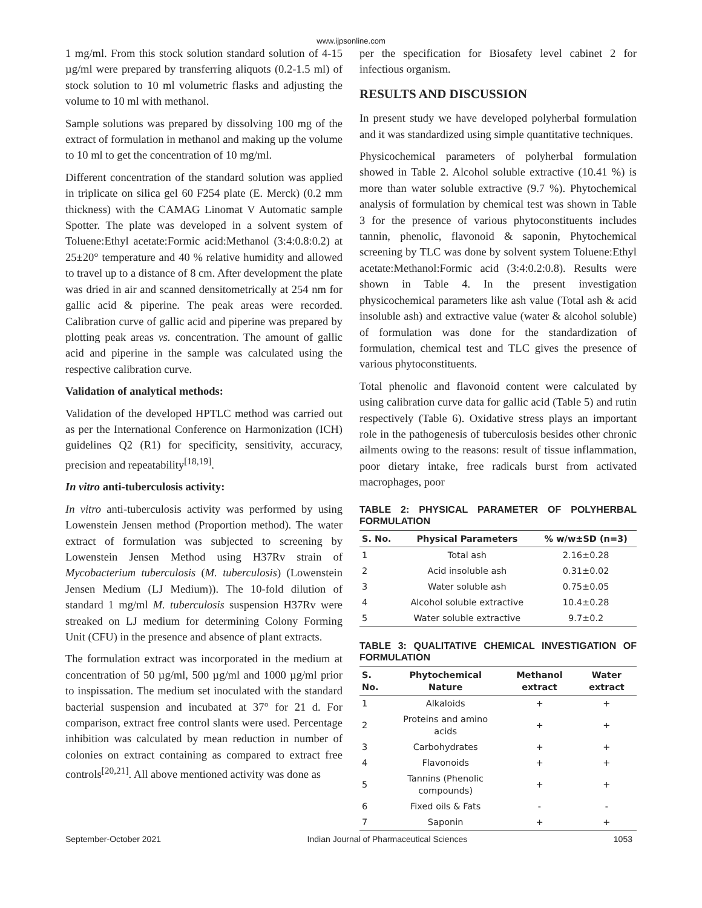www.ijpsonline.com
1 mg/ml. From this stock solution standard solution of 4-15 µg/ml were prepared by transferring aliquots (0.2-1.5 ml) of stock solution to 10 ml volumetric flasks and adjusting the volume to 10 ml with methanol.
Sample solutions was prepared by dissolving 100 mg of the extract of formulation in methanol and making up the volume to 10 ml to get the concentration of 10 mg/ml.
Different concentration of the standard solution was applied in triplicate on silica gel 60 F254 plate (E. Merck) (0.2 mm thickness) with the CAMAG Linomat V Automatic sample Spotter. The plate was developed in a solvent system of Toluene:Ethyl acetate:Formic acid:Methanol (3:4:0.8:0.2) at 25±20° temperature and 40 % relative humidity and allowed to travel up to a distance of 8 cm. After development the plate was dried in air and scanned densitometrically at 254 nm for gallic acid & piperine. The peak areas were recorded. Calibration curve of gallic acid and piperine was prepared by plotting peak areas vs. concentration. The amount of gallic acid and piperine in the sample was calculated using the respective calibration curve.
Validation of analytical methods:
Validation of the developed HPTLC method was carried out as per the International Conference on Harmonization (ICH) guidelines Q2 (R1) for specificity, sensitivity, accuracy, precision and repeatability<sup>[18,19]</sup>.
In vitro anti-tuberculosis activity:
In vitro anti-tuberculosis activity was performed by using Lowenstein Jensen method (Proportion method). The water extract of formulation was subjected to screening by Lowenstein Jensen Method using H37Rv strain of Mycobacterium tuberculosis (M. tuberculosis) (Lowenstein Jensen Medium (LJ Medium)). The 10-fold dilution of standard 1 mg/ml M. tuberculosis suspension H37Rv were streaked on LJ medium for determining Colony Forming Unit (CFU) in the presence and absence of plant extracts.
The formulation extract was incorporated in the medium at concentration of 50 µg/ml, 500 µg/ml and 1000 µg/ml prior to inspissation. The medium set inoculated with the standard bacterial suspension and incubated at 37° for 21 d. For comparison, extract free control slants were used. Percentage inhibition was calculated by mean reduction in number of colonies on extract containing as compared to extract free controls<sup>[20,21]</sup>. All above mentioned activity was done as
per the specification for Biosafety level cabinet 2 for infectious organism.
RESULTS AND DISCUSSION
In present study we have developed polyherbal formulation and it was standardized using simple quantitative techniques.
Physicochemical parameters of polyherbal formulation showed in Table 2. Alcohol soluble extractive (10.41 %) is more than water soluble extractive (9.7 %). Phytochemical analysis of formulation by chemical test was shown in Table 3 for the presence of various phytoconstituents includes tannin, phenolic, flavonoid & saponin, Phytochemical screening by TLC was done by solvent system Toluene:Ethyl acetate:Methanol:Formic acid (3:4:0.2:0.8). Results were shown in Table 4. In the present investigation physicochemical parameters like ash value (Total ash & acid insoluble ash) and extractive value (water & alcohol soluble) of formulation was done for the standardization of formulation, chemical test and TLC gives the presence of various phytoconstituents.
Total phenolic and flavonoid content were calculated by using calibration curve data for gallic acid (Table 5) and rutin respectively (Table 6). Oxidative stress plays an important role in the pathogenesis of tuberculosis besides other chronic ailments owing to the reasons: result of tissue inflammation, poor dietary intake, free radicals burst from activated macrophages, poor
TABLE 2: PHYSICAL PARAMETER OF POLYHERBAL FORMULATION
| S. No. | Physical Parameters | % w/w±SD (n=3) |
| --- | --- | --- |
| 1 | Total ash | 2.16±0.28 |
| 2 | Acid insoluble ash | 0.31±0.02 |
| 3 | Water soluble ash | 0.75±0.05 |
| 4 | Alcohol soluble extractive | 10.4±0.28 |
| 5 | Water soluble extractive | 9.7±0.2 |
TABLE 3: QUALITATIVE CHEMICAL INVESTIGATION OF FORMULATION
| S. No. | Phytochemical Nature | Methanol extract | Water extract |
| --- | --- | --- | --- |
| 1 | Alkaloids | + | + |
| 2 | Proteins and amino acids | + | + |
| 3 | Carbohydrates | + | + |
| 4 | Flavonoids | + | + |
| 5 | Tannins (Phenolic compounds) | + | + |
| 6 | Fixed oils & Fats | - | - |
| 7 | Saponin | + | + |
September-October 2021 Indian Journal of Pharmaceutical Sciences 1053